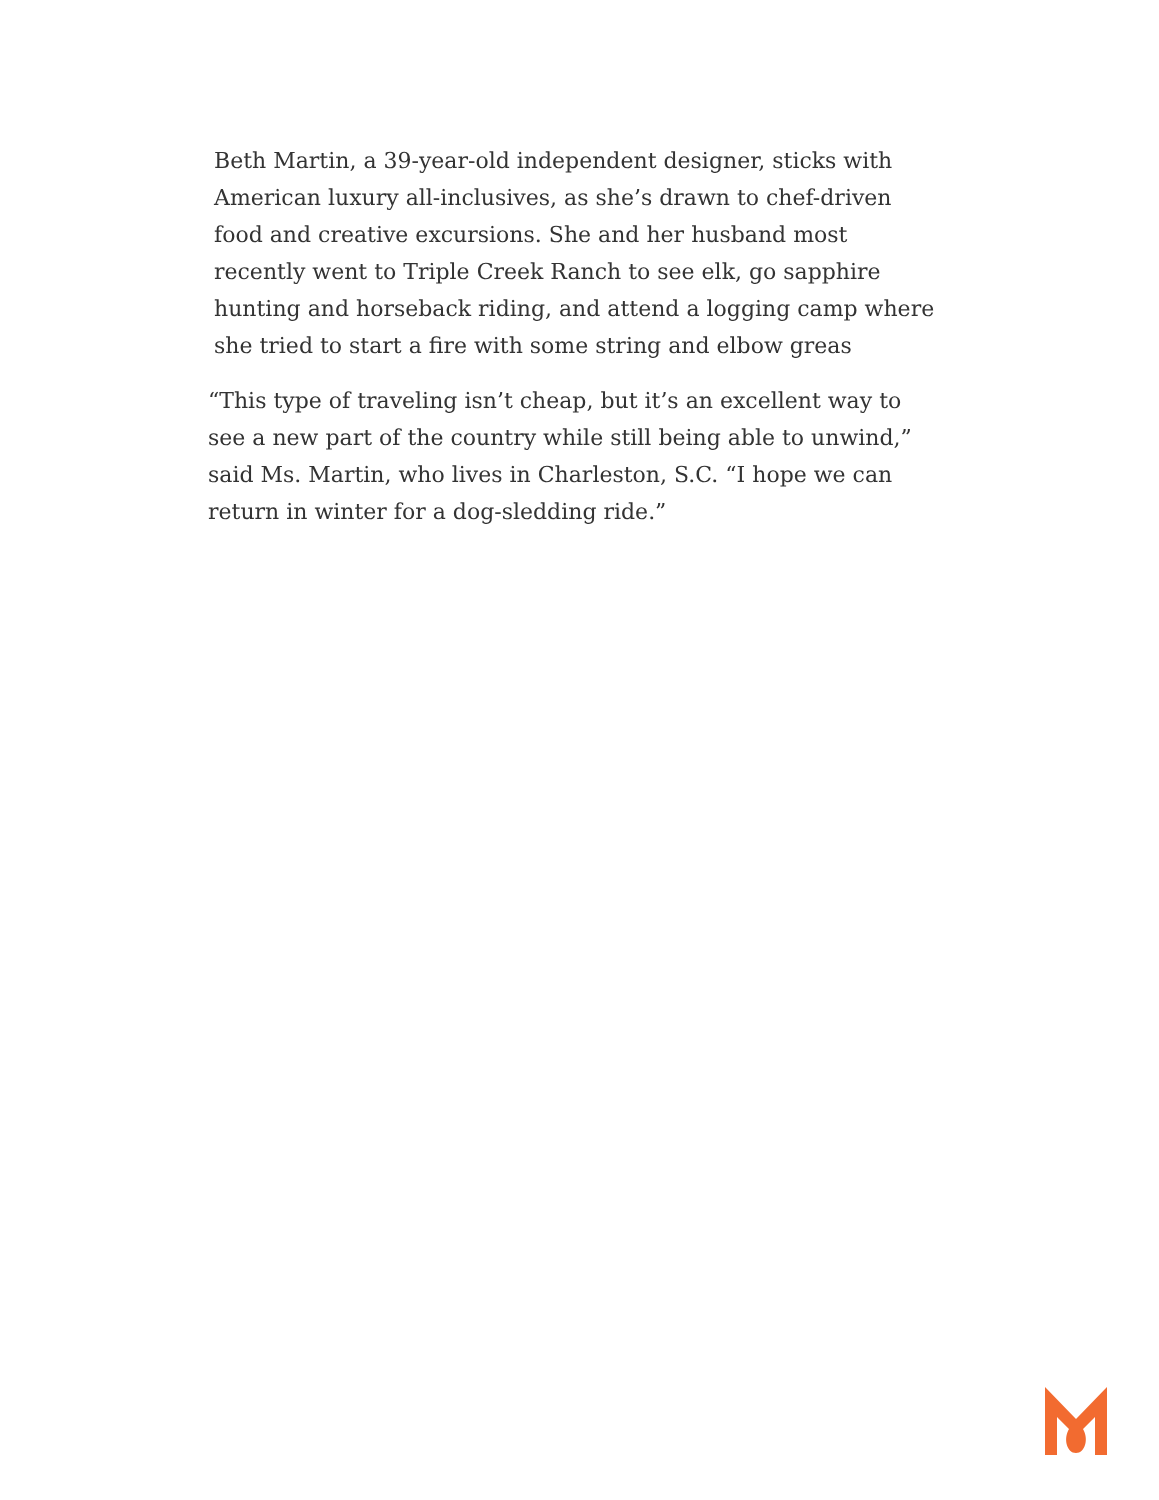Beth Martin, a 39-year-old independent designer, sticks with American luxury all-inclusives, as she’s drawn to chef-driven food and creative excursions. She and her husband most recently went to Triple Creek Ranch to see elk, go sapphire hunting and horseback riding, and attend a logging camp where she tried to start a fire with some string and elbow greas
“This type of traveling isn’t cheap, but it’s an excellent way to see a new part of the country while still being able to unwind,” said Ms. Martin, who lives in Charleston, S.C. “I hope we can return in winter for a dog-sledding ride.”